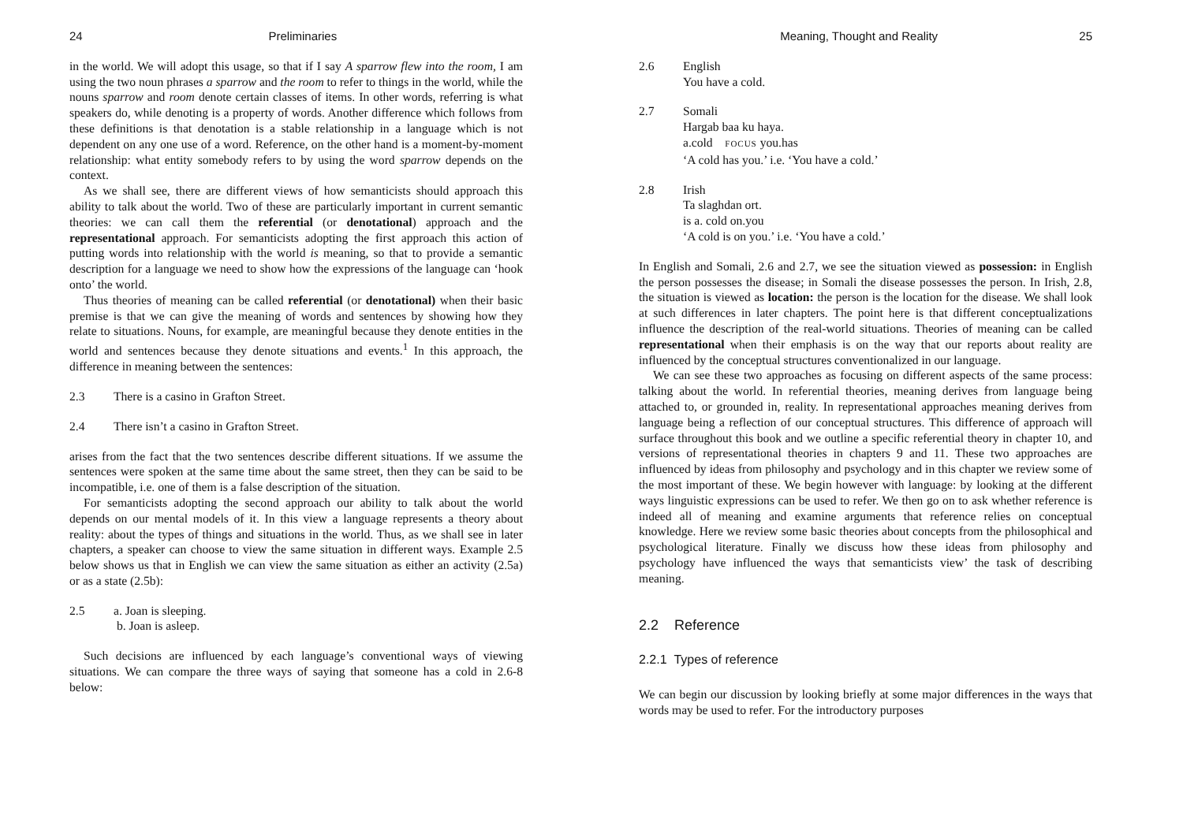24 Preliminaries
in the world. We will adopt this usage, so that if I say A sparrow flew into the room, I am using the two noun phrases a sparrow and the room to refer to things in the world, while the nouns sparrow and room denote certain classes of items. In other words, referring is what speakers do, while denoting is a property of words. Another difference which follows from these definitions is that denotation is a stable relationship in a language which is not dependent on any one use of a word. Reference, on the other hand is a moment-by-moment relationship: what entity somebody refers to by using the word sparrow depends on the context.
As we shall see, there are different views of how semanticists should approach this ability to talk about the world. Two of these are particularly important in current semantic theories: we can call them the referential (or denotational) approach and the representational approach. For semanticists adopting the first approach this action of putting words into relationship with the world is meaning, so that to provide a semantic description for a language we need to show how the expressions of the language can ‘hook onto’ the world.
Thus theories of meaning can be called referential (or denotational) when their basic premise is that we can give the meaning of words and sentences by showing how they relate to situations. Nouns, for example, are meaningful because they denote entities in the world and sentences because they denote situations and events.<sup>1</sup> In this approach, the difference in meaning between the sentences:
2.3 There is a casino in Grafton Street.
2.4 There isn’t a casino in Grafton Street.
arises from the fact that the two sentences describe different situations. If we assume the sentences were spoken at the same time about the same street, then they can be said to be incompatible, i.e. one of them is a false description of the situation.
For semanticists adopting the second approach our ability to talk about the world depends on our mental models of it. In this view a language represents a theory about reality: about the types of things and situations in the world. Thus, as we shall see in later chapters, a speaker can choose to view the same situation in different ways. Example 2.5 below shows us that in English we can view the same situation as either an activity (2.5a) or as a state (2.5b):
2.5 a. Joan is sleeping.
b. Joan is asleep.
Such decisions are influenced by each language’s conventional ways of viewing situations. We can compare the three ways of saying that someone has a cold in 2.6-8 below:
Meaning, Thought and Reality 25
2.6 English
You have a cold.
2.7 Somali
Hargab baa ku haya.
a.cold FOCUS you.has
‘A cold has you.’ i.e. ‘You have a cold.’
2.8 Irish
Ta slaghdan ort.
is a. cold on.you
‘A cold is on you.’ i.e. ‘You have a cold.’
In English and Somali, 2.6 and 2.7, we see the situation viewed as possession: in English the person possesses the disease; in Somali the disease possesses the person. In Irish, 2.8, the situation is viewed as location: the person is the location for the disease. We shall look at such differences in later chapters. The point here is that different conceptualizations influence the description of the real-world situations. Theories of meaning can be called representational when their emphasis is on the way that our reports about reality are influenced by the conceptual structures conventionalized in our language.
We can see these two approaches as focusing on different aspects of the same process: talking about the world. In referential theories, meaning derives from language being attached to, or grounded in, reality. In representational approaches meaning derives from language being a reflection of our conceptual structures. This difference of approach will surface throughout this book and we outline a specific referential theory in chapter 10, and versions of representational theories in chapters 9 and 11. These two approaches are influenced by ideas from philosophy and psychology and in this chapter we review some of the most important of these. We begin however with language: by looking at the different ways linguistic expressions can be used to refer. We then go on to ask whether reference is indeed all of meaning and examine arguments that reference relies on conceptual knowledge. Here we review some basic theories about concepts from the philosophical and psychological literature. Finally we discuss how these ideas from philosophy and psychology have influenced the ways that semanticists view’ the task of describing meaning.
2.2 Reference
2.2.1 Types of reference
We can begin our discussion by looking briefly at some major differences in the ways that words may be used to refer. For the introductory purposes